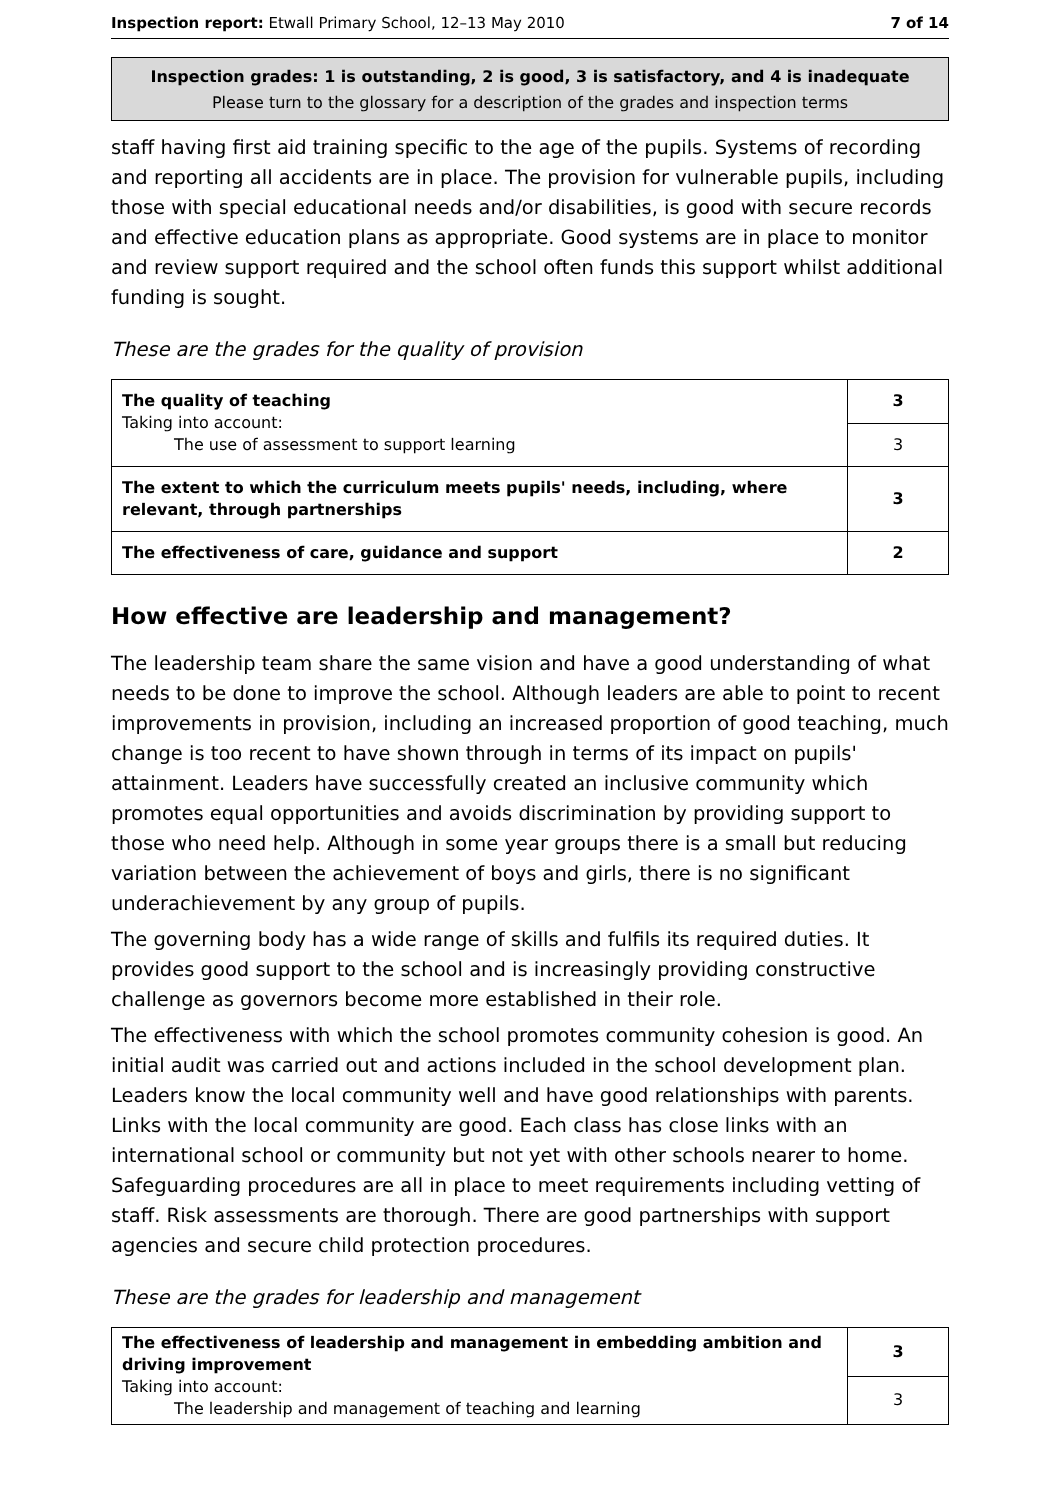Inspection report: Etwall Primary School, 12–13 May 2010 7 of 14
Inspection grades: 1 is outstanding, 2 is good, 3 is satisfactory, and 4 is inadequate
Please turn to the glossary for a description of the grades and inspection terms
staff having first aid training specific to the age of the pupils. Systems of recording and reporting all accidents are in place. The provision for vulnerable pupils, including those with special educational needs and/or disabilities, is good with secure records and effective education plans as appropriate. Good systems are in place to monitor and review support required and the school often funds this support whilst additional funding is sought.
These are the grades for the quality of provision
| The quality of teaching Taking into account: The use of assessment to support learning | 3 |
| | 3 |
| The extent to which the curriculum meets pupils' needs, including, where relevant, through partnerships | 3 |
| The effectiveness of care, guidance and support | 2 |
How effective are leadership and management?
The leadership team share the same vision and have a good understanding of what needs to be done to improve the school. Although leaders are able to point to recent improvements in provision, including an increased proportion of good teaching, much change is too recent to have shown through in terms of its impact on pupils' attainment. Leaders have successfully created an inclusive community which promotes equal opportunities and avoids discrimination by providing support to those who need help. Although in some year groups there is a small but reducing variation between the achievement of boys and girls, there is no significant underachievement by any group of pupils.
The governing body has a wide range of skills and fulfils its required duties. It provides good support to the school and is increasingly providing constructive challenge as governors become more established in their role.
The effectiveness with which the school promotes community cohesion is good. An initial audit was carried out and actions included in the school development plan. Leaders know the local community well and have good relationships with parents. Links with the local community are good. Each class has close links with an international school or community but not yet with other schools nearer to home. Safeguarding procedures are all in place to meet requirements including vetting of staff. Risk assessments are thorough. There are good partnerships with support agencies and secure child protection procedures.
These are the grades for leadership and management
| The effectiveness of leadership and management in embedding ambition and driving improvement Taking into account: The leadership and management of teaching and learning | 3 |
| | 3 |